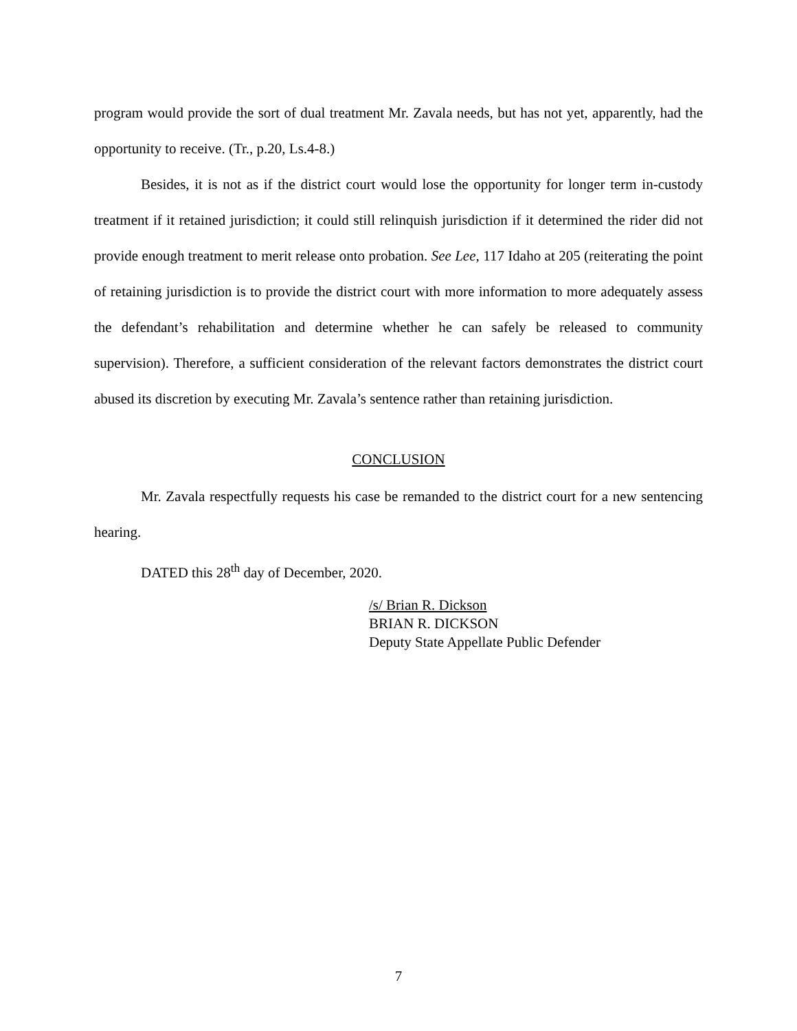program would provide the sort of dual treatment Mr. Zavala needs, but has not yet, apparently, had the opportunity to receive. (Tr., p.20, Ls.4-8.)
Besides, it is not as if the district court would lose the opportunity for longer term in-custody treatment if it retained jurisdiction; it could still relinquish jurisdiction if it determined the rider did not provide enough treatment to merit release onto probation. See Lee, 117 Idaho at 205 (reiterating the point of retaining jurisdiction is to provide the district court with more information to more adequately assess the defendant’s rehabilitation and determine whether he can safely be released to community supervision). Therefore, a sufficient consideration of the relevant factors demonstrates the district court abused its discretion by executing Mr. Zavala’s sentence rather than retaining jurisdiction.
CONCLUSION
Mr. Zavala respectfully requests his case be remanded to the district court for a new sentencing hearing.
DATED this 28<sup>th</sup> day of December, 2020.
/s/ Brian R. Dickson
BRIAN R. DICKSON
Deputy State Appellate Public Defender
7